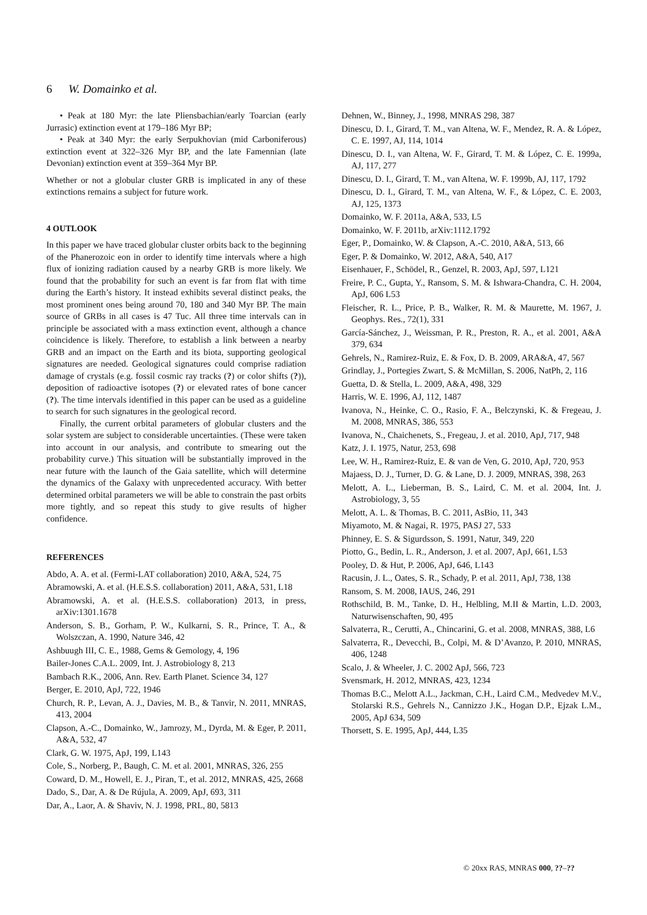6 W. Domainko et al.
• Peak at 180 Myr: the late Pliensbachian/early Toarcian (early Jurrasic) extinction event at 179–186 Myr BP;
• Peak at 340 Myr: the early Serpukhovian (mid Carboniferous) extinction event at 322–326 Myr BP, and the late Famennian (late Devonian) extinction event at 359–364 Myr BP.
Whether or not a globular cluster GRB is implicated in any of these extinctions remains a subject for future work.
4 OUTLOOK
In this paper we have traced globular cluster orbits back to the beginning of the Phanerozoic eon in order to identify time intervals where a high flux of ionizing radiation caused by a nearby GRB is more likely. We found that the probability for such an event is far from flat with time during the Earth’s history. It instead exhibits several distinct peaks, the most prominent ones being around 70, 180 and 340 Myr BP. The main source of GRBs in all cases is 47 Tuc. All three time intervals can in principle be associated with a mass extinction event, although a chance coincidence is likely. Therefore, to establish a link between a nearby GRB and an impact on the Earth and its biota, supporting geological signatures are needed. Geological signatures could comprise radiation damage of crystals (e.g. fossil cosmic ray tracks (?) or color shifts (?)), deposition of radioactive isotopes (?) or elevated rates of bone cancer (?). The time intervals identified in this paper can be used as a guideline to search for such signatures in the geological record.
Finally, the current orbital parameters of globular clusters and the solar system are subject to considerable uncertainties. (These were taken into account in our analysis, and contribute to smearing out the probability curve.) This situation will be substantially improved in the near future with the launch of the Gaia satellite, which will determine the dynamics of the Galaxy with unprecedented accuracy. With better determined orbital parameters we will be able to constrain the past orbits more tightly, and so repeat this study to give results of higher confidence.
REFERENCES
Abdo, A. A. et al. (Fermi-LAT collaboration) 2010, A&A, 524, 75
Abramowski, A. et al. (H.E.S.S. collaboration) 2011, A&A, 531, L18
Abramowski, A. et al. (H.E.S.S. collaboration) 2013, in press, arXiv:1301.1678
Anderson, S. B., Gorham, P. W., Kulkarni, S. R., Prince, T. A., & Wolszczan, A. 1990, Nature 346, 42
Ashbuugh III, C. E., 1988, Gems & Gemology, 4, 196
Bailer-Jones C.A.L. 2009, Int. J. Astrobiology 8, 213
Bambach R.K., 2006, Ann. Rev. Earth Planet. Science 34, 127
Berger, E. 2010, ApJ, 722, 1946
Church, R. P., Levan, A. J., Davies, M. B., & Tanvir, N. 2011, MNRAS, 413, 2004
Clapson, A.-C., Domainko, W., Jamrozy, M., Dyrda, M. & Eger, P. 2011, A&A, 532, 47
Clark, G. W. 1975, ApJ, 199, L143
Cole, S., Norberg, P., Baugh, C. M. et al. 2001, MNRAS, 326, 255
Coward, D. M., Howell, E. J., Piran, T., et al. 2012, MNRAS, 425, 2668
Dado, S., Dar, A. & De Rújula, A. 2009, ApJ, 693, 311
Dar, A., Laor, A. & Shaviv, N. J. 1998, PRL, 80, 5813
Dehnen, W., Binney, J., 1998, MNRAS 298, 387
Dinescu, D. I., Girard, T. M., van Altena, W. F., Mendez, R. A. & López, C. E. 1997, AJ, 114, 1014
Dinescu, D. I., van Altena, W. F., Girard, T. M. & López, C. E. 1999a, AJ, 117, 277
Dinescu, D. I., Girard, T. M., van Altena, W. F. 1999b, AJ, 117, 1792
Dinescu, D. I., Girard, T. M., van Altena, W. F., & López, C. E. 2003, AJ, 125, 1373
Domainko, W. F. 2011a, A&A, 533, L5
Domainko, W. F. 2011b, arXiv:1112.1792
Eger, P., Domainko, W. & Clapson, A.-C. 2010, A&A, 513, 66
Eger, P. & Domainko, W. 2012, A&A, 540, A17
Eisenhauer, F., Schödel, R., Genzel, R. 2003, ApJ, 597, L121
Freire, P. C., Gupta, Y., Ransom, S. M. & Ishwara-Chandra, C. H. 2004, ApJ, 606 L53
Fleischer, R. L., Price, P. B., Walker, R. M. & Maurette, M. 1967, J. Geophys. Res., 72(1), 331
García-Sánchez, J., Weissman, P. R., Preston, R. A., et al. 2001, A&A 379, 634
Gehrels, N., Ramirez-Ruiz, E. & Fox, D. B. 2009, ARA&A, 47, 567
Grindlay, J., Portegies Zwart, S. & McMillan, S. 2006, NatPh, 2, 116
Guetta, D. & Stella, L. 2009, A&A, 498, 329
Harris, W. E. 1996, AJ, 112, 1487
Ivanova, N., Heinke, C. O., Rasio, F. A., Belczynski, K. & Fregeau, J. M. 2008, MNRAS, 386, 553
Ivanova, N., Chaichenets, S., Fregeau, J. et al. 2010, ApJ, 717, 948
Katz, J. I. 1975, Natur, 253, 698
Lee, W. H., Ramirez-Ruiz, E. & van de Ven, G. 2010, ApJ, 720, 953
Majaess, D. J., Turner, D. G. & Lane, D. J. 2009, MNRAS, 398, 263
Melott, A. L., Lieberman, B. S., Laird, C. M. et al. 2004, Int. J. Astrobiology, 3, 55
Melott, A. L. & Thomas, B. C. 2011, AsBio, 11, 343
Miyamoto, M. & Nagai, R. 1975, PASJ 27, 533
Phinney, E. S. & Sigurdsson, S. 1991, Natur, 349, 220
Piotto, G., Bedin, L. R., Anderson, J. et al. 2007, ApJ, 661, L53
Pooley, D. & Hut, P. 2006, ApJ, 646, L143
Racusin, J. L., Oates, S. R., Schady, P. et al. 2011, ApJ, 738, 138
Ransom, S. M. 2008, IAUS, 246, 291
Rothschild, B. M., Tanke, D. H., Helbling, M.II & Martin, L.D. 2003, Naturwisenschaften, 90, 495
Salvaterra, R., Cerutti, A., Chincarini, G. et al. 2008, MNRAS, 388, L6
Salvaterra, R., Devecchi, B., Colpi, M. & D’Avanzo, P. 2010, MNRAS, 406, 1248
Scalo, J. & Wheeler, J. C. 2002 ApJ, 566, 723
Svensmark, H. 2012, MNRAS, 423, 1234
Thomas B.C., Melott A.L., Jackman, C.H., Laird C.M., Medvedev M.V., Stolarski R.S., Gehrels N., Cannizzo J.K., Hogan D.P., Ejzak L.M., 2005, ApJ 634, 509
Thorsett, S. E. 1995, ApJ, 444, L35
© 20xx RAS, MNRAS 000, ??–??